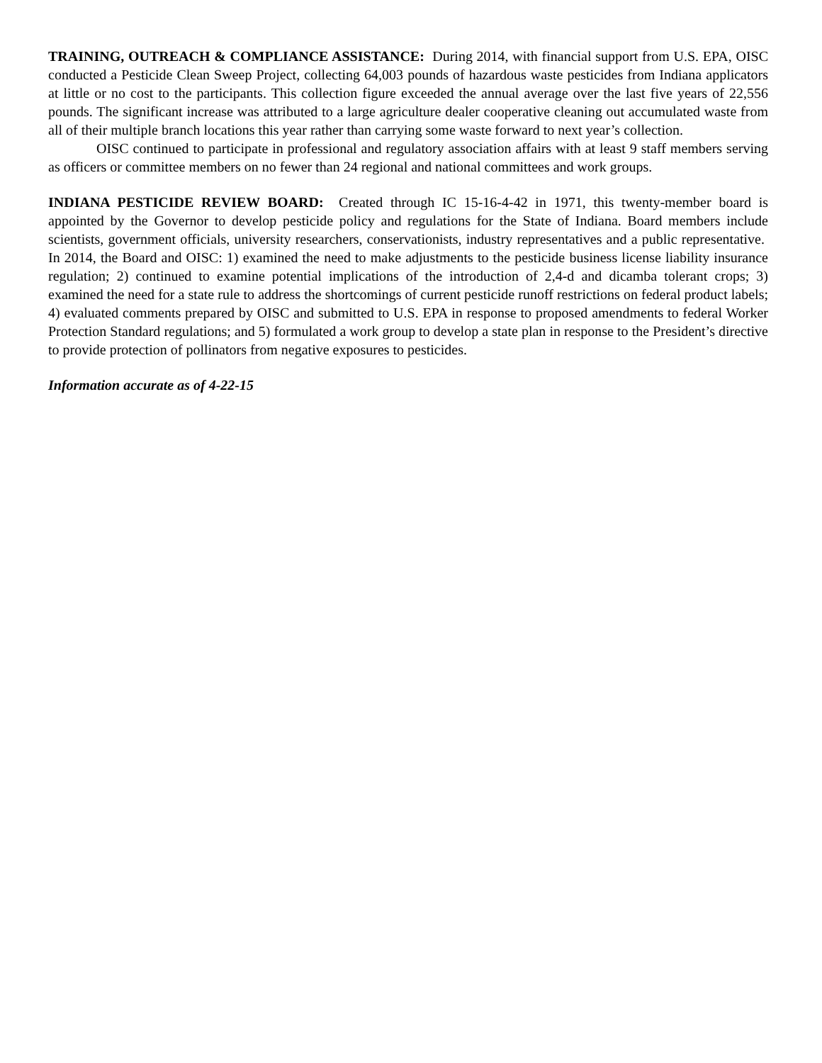TRAINING, OUTREACH & COMPLIANCE ASSISTANCE: During 2014, with financial support from U.S. EPA, OISC conducted a Pesticide Clean Sweep Project, collecting 64,003 pounds of hazardous waste pesticides from Indiana applicators at little or no cost to the participants. This collection figure exceeded the annual average over the last five years of 22,556 pounds. The significant increase was attributed to a large agriculture dealer cooperative cleaning out accumulated waste from all of their multiple branch locations this year rather than carrying some waste forward to next year’s collection.
OISC continued to participate in professional and regulatory association affairs with at least 9 staff members serving as officers or committee members on no fewer than 24 regional and national committees and work groups.
INDIANA PESTICIDE REVIEW BOARD: Created through IC 15-16-4-42 in 1971, this twenty-member board is appointed by the Governor to develop pesticide policy and regulations for the State of Indiana. Board members include scientists, government officials, university researchers, conservationists, industry representatives and a public representative. In 2014, the Board and OISC: 1) examined the need to make adjustments to the pesticide business license liability insurance regulation; 2) continued to examine potential implications of the introduction of 2,4-d and dicamba tolerant crops; 3) examined the need for a state rule to address the shortcomings of current pesticide runoff restrictions on federal product labels; 4) evaluated comments prepared by OISC and submitted to U.S. EPA in response to proposed amendments to federal Worker Protection Standard regulations; and 5) formulated a work group to develop a state plan in response to the President’s directive to provide protection of pollinators from negative exposures to pesticides.
Information accurate as of 4-22-15